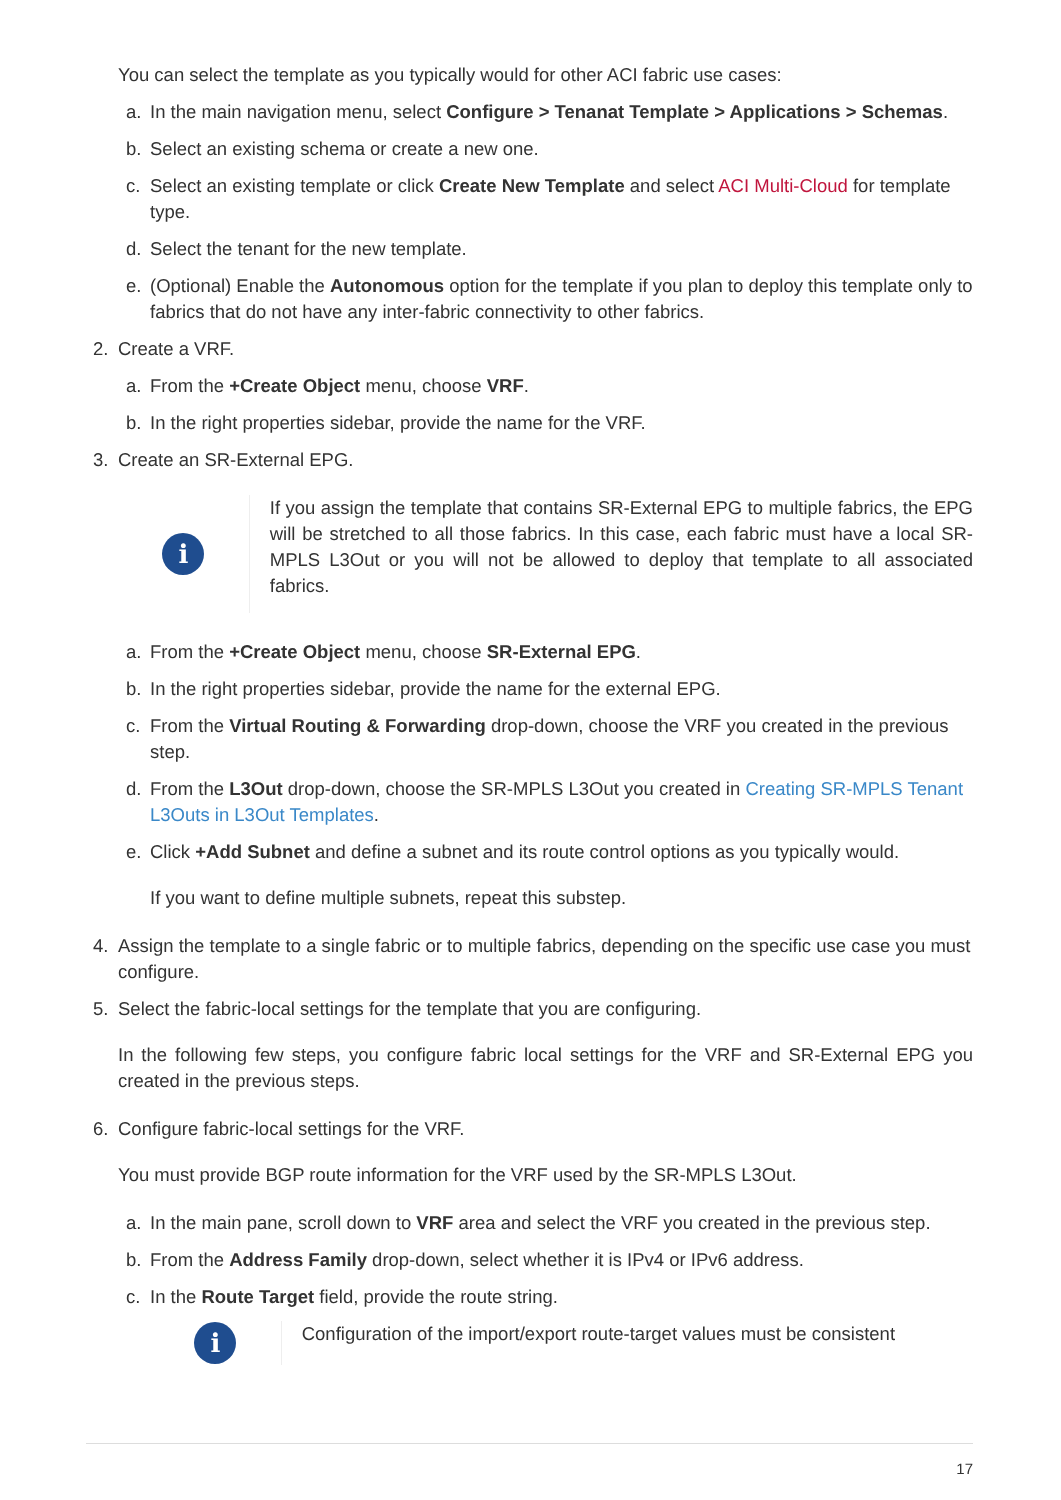You can select the template as you typically would for other ACI fabric use cases:
a. In the main navigation menu, select Configure > Tenanat Template > Applications > Schemas.
b. Select an existing schema or create a new one.
c. Select an existing template or click Create New Template and select ACI Multi-Cloud for template type.
d. Select the tenant for the new template.
e. (Optional) Enable the Autonomous option for the template if you plan to deploy this template only to fabrics that do not have any inter-fabric connectivity to other fabrics.
2. Create a VRF.
a. From the +Create Object menu, choose VRF.
b. In the right properties sidebar, provide the name for the VRF.
3. Create an SR-External EPG.
i
If you assign the template that contains SR-External EPG to multiple fabrics, the EPG will be stretched to all those fabrics. In this case, each fabric must have a local SR-MPLS L3Out or you will not be allowed to deploy that template to all associated fabrics.
a. From the +Create Object menu, choose SR-External EPG.
b. In the right properties sidebar, provide the name for the external EPG.
c. From the Virtual Routing & Forwarding drop-down, choose the VRF you created in the previous step.
d. From the L3Out drop-down, choose the SR-MPLS L3Out you created in Creating SR-MPLS Tenant L3Outs in L3Out Templates.
e. Click +Add Subnet and define a subnet and its route control options as you typically would.
If you want to define multiple subnets, repeat this substep.
4. Assign the template to a single fabric or to multiple fabrics, depending on the specific use case you must configure.
5. Select the fabric-local settings for the template that you are configuring.
In the following few steps, you configure fabric local settings for the VRF and SR-External EPG you created in the previous steps.
6. Configure fabric-local settings for the VRF.
You must provide BGP route information for the VRF used by the SR-MPLS L3Out.
a. In the main pane, scroll down to VRF area and select the VRF you created in the previous step.
b. From the Address Family drop-down, select whether it is IPv4 or IPv6 address.
c. In the Route Target field, provide the route string.
i
Configuration of the import/export route-target values must be consistent
17